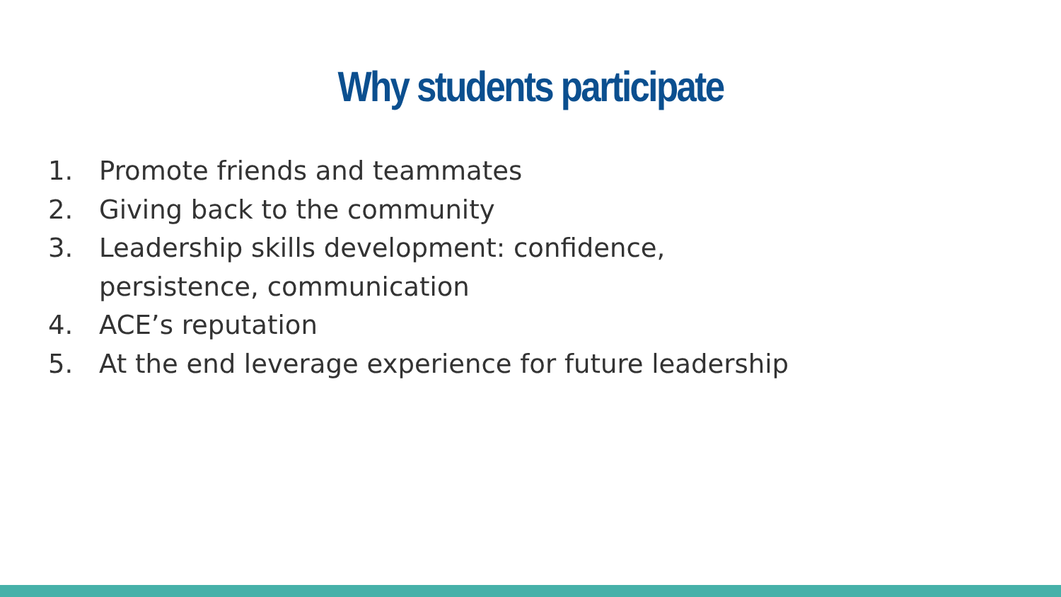Why students participate
1. Promote friends and teammates
2. Giving back to the community
3. Leadership skills development: confidence, persistence, communication
4. ACE’s reputation
5. At the end leverage experience for future leadership